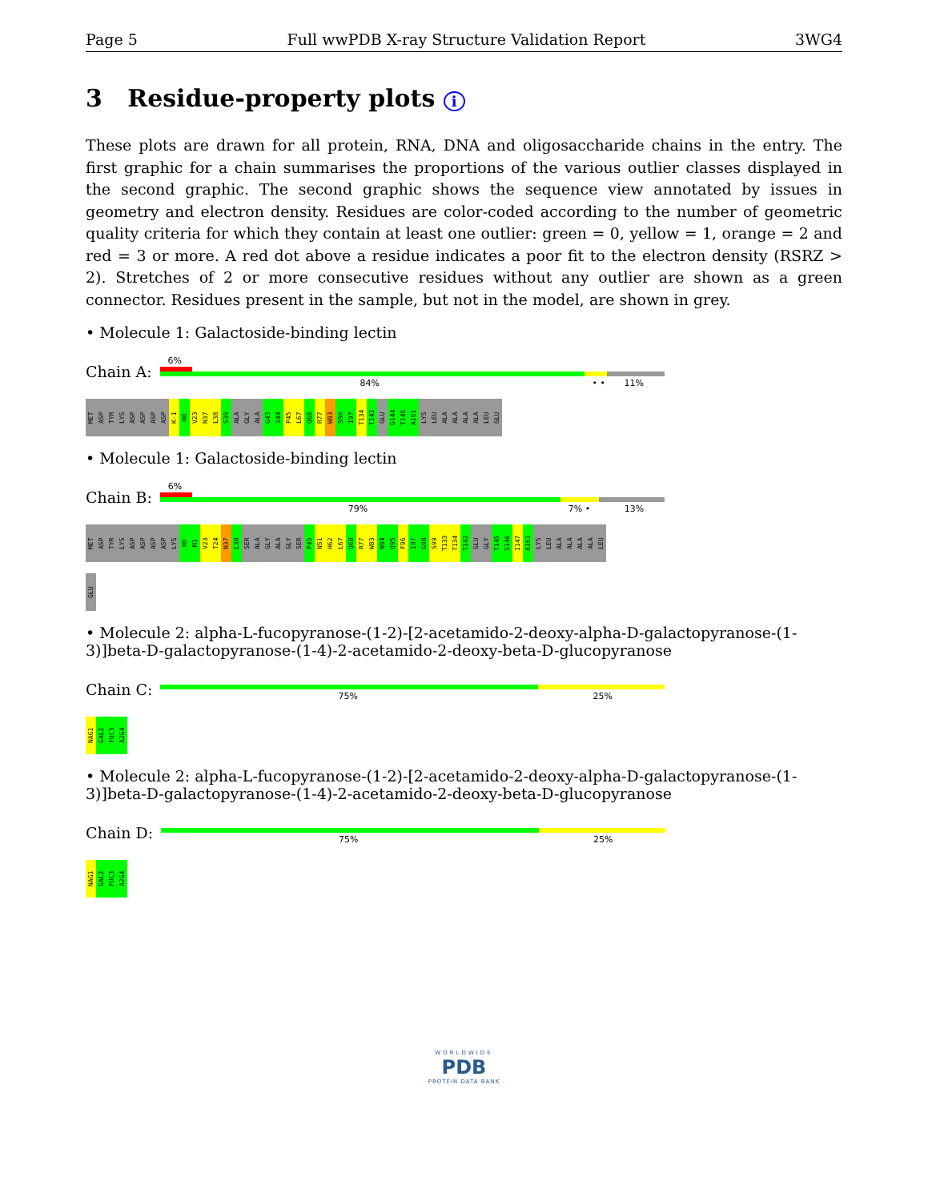Page 5 Full wwPDB X-ray Structure Validation Report 3WG4
3 Residue-property plots i
These plots are drawn for all protein, RNA, DNA and oligosaccharide chains in the entry. The first graphic for a chain summarises the proportions of the various outlier classes displayed in the second graphic. The second graphic shows the sequence view annotated by issues in geometry and electron density. Residues are color-coded according to the number of geometric quality criteria for which they contain at least one outlier: green = 0, yellow = 1, orange = 2 and red = 3 or more. A red dot above a residue indicates a poor fit to the electron density (RSRZ > 2). Stretches of 2 or more consecutive residues without any outlier are shown as a green connector. Residues present in the sample, but not in the model, are shown in grey.
• Molecule 1: Galactoside-binding lectin
Chain A:
6%
84% • • 11%
MET
ASP
TYR
LYS
ASP
ASP
ASP
ASP
K-1
H0
V23
N37
L38
S39
ALA
GLY
ALA
G43
S44
P45
L67
Q68
R77
W83
S90
I97
T134
T142
GLU
G144
T145
A161
LYS
LEU
ALA
ALA
ALA
ALA
LEU
GLU
• Molecule 1: Galactoside-binding lectin
Chain B:
6%
79% 7% • 13%
MET
ASP
TYR
LYS
ASP
ASP
ASP
ASP
LYS
H0
M1
V23
T24
N37
L38
SER
ALA
GLY
ALA
GLY
SER
P45
N51
H62
L67
Q68
R77
W83
N94
Q95
F96
I97
G98
S99
T133
T134
T142
GLU
GLY
T145
S146
I147
A161
LYS
LEU
ALA
ALA
ALA
ALA
LEU
GLU
• Molecule 2: alpha-L-fucopyranose-(1-2)-[2-acetamido-2-deoxy-alpha-D-galactopyranose-(1-3)]beta-D-galactopyranose-(1-4)-2-acetamido-2-deoxy-beta-D-glucopyranose
Chain C:
75% 25%
NAG1
GAL2
FUC3
A2G4
• Molecule 2: alpha-L-fucopyranose-(1-2)-[2-acetamido-2-deoxy-alpha-D-galactopyranose-(1-3)]beta-D-galactopyranose-(1-4)-2-acetamido-2-deoxy-beta-D-glucopyranose
Chain D:
75% 25%
NAG1
GAL2
FUC3
A2G4
WORLDWIDE
PDB
PROTEIN DATA BANK